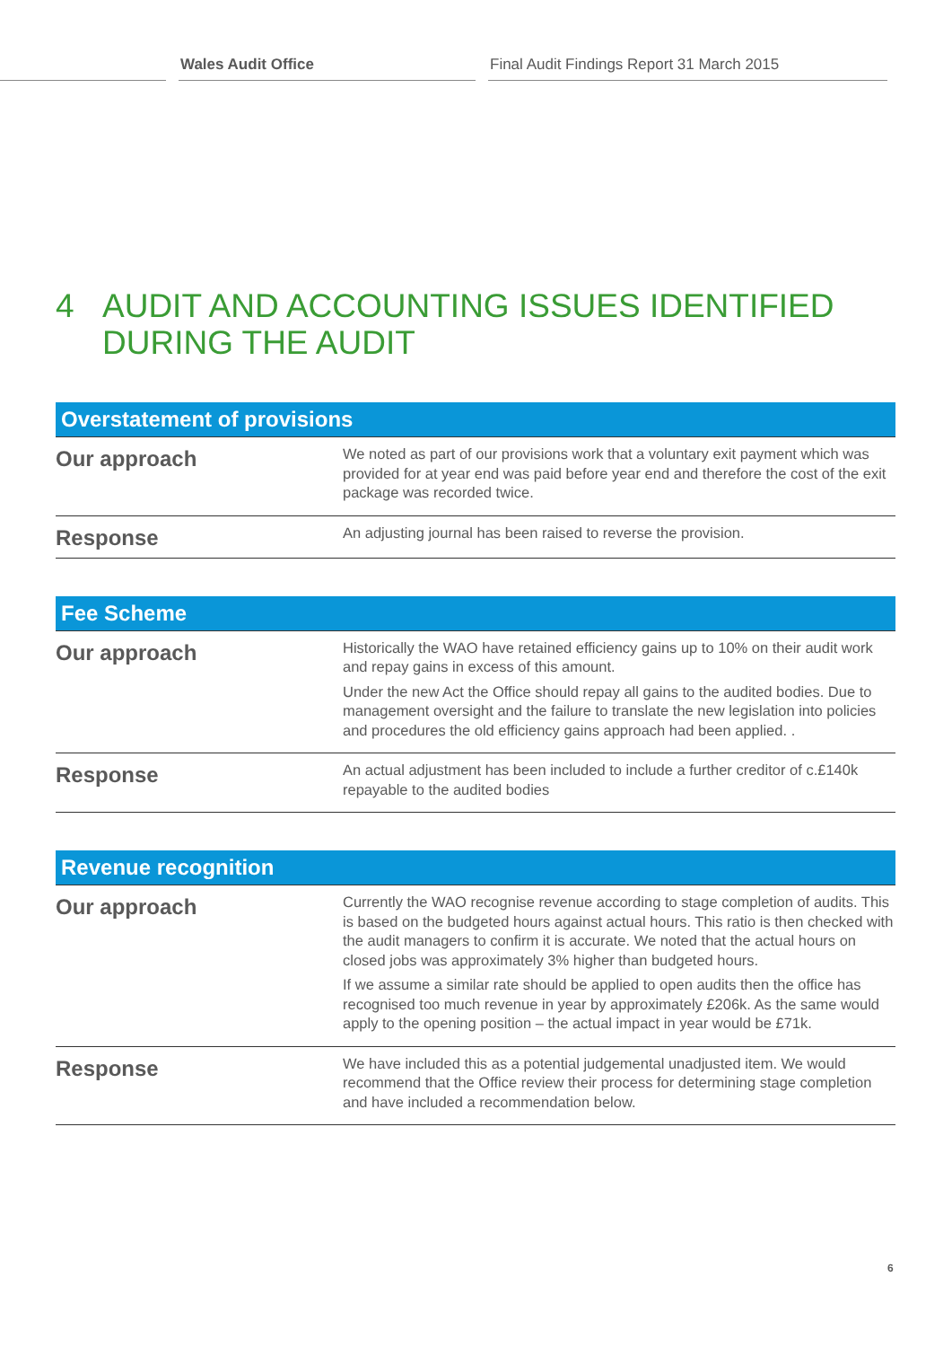Wales Audit Office Final Audit Findings Report 31 March 2015
4 AUDIT AND ACCOUNTING ISSUES IDENTIFIED
DURING THE AUDIT
| Overstatement of provisions | |
| --- | --- |
| Our approach | We noted as part of our provisions work that a voluntary exit payment which was provided for at year end was paid before year end and therefore the cost of the exit package was recorded twice. |
| Response | An adjusting journal has been raised to reverse the provision. |
| Fee Scheme | |
| --- | --- |
| Our approach | Historically the WAO have retained efficiency gains up to 10% on their audit work and repay gains in excess of this amount. Under the new Act the Office should repay all gains to the audited bodies. Due to management oversight and the failure to translate the new legislation into policies and procedures the old efficiency gains approach had been applied. . |
| Response | An actual adjustment has been included to include a further creditor of c.£140k repayable to the audited bodies |
| Revenue recognition | |
| --- | --- |
| Our approach | Currently the WAO recognise revenue according to stage completion of audits. This is based on the budgeted hours against actual hours. This ratio is then checked with the audit managers to confirm it is accurate. We noted that the actual hours on closed jobs was approximately 3% higher than budgeted hours. If we assume a similar rate should be applied to open audits then the office has recognised too much revenue in year by approximately £206k. As the same would apply to the opening position – the actual impact in year would be £71k. |
| Response | We have included this as a potential judgemental unadjusted item. We would recommend that the Office review their process for determining stage completion and have included a recommendation below. |
6